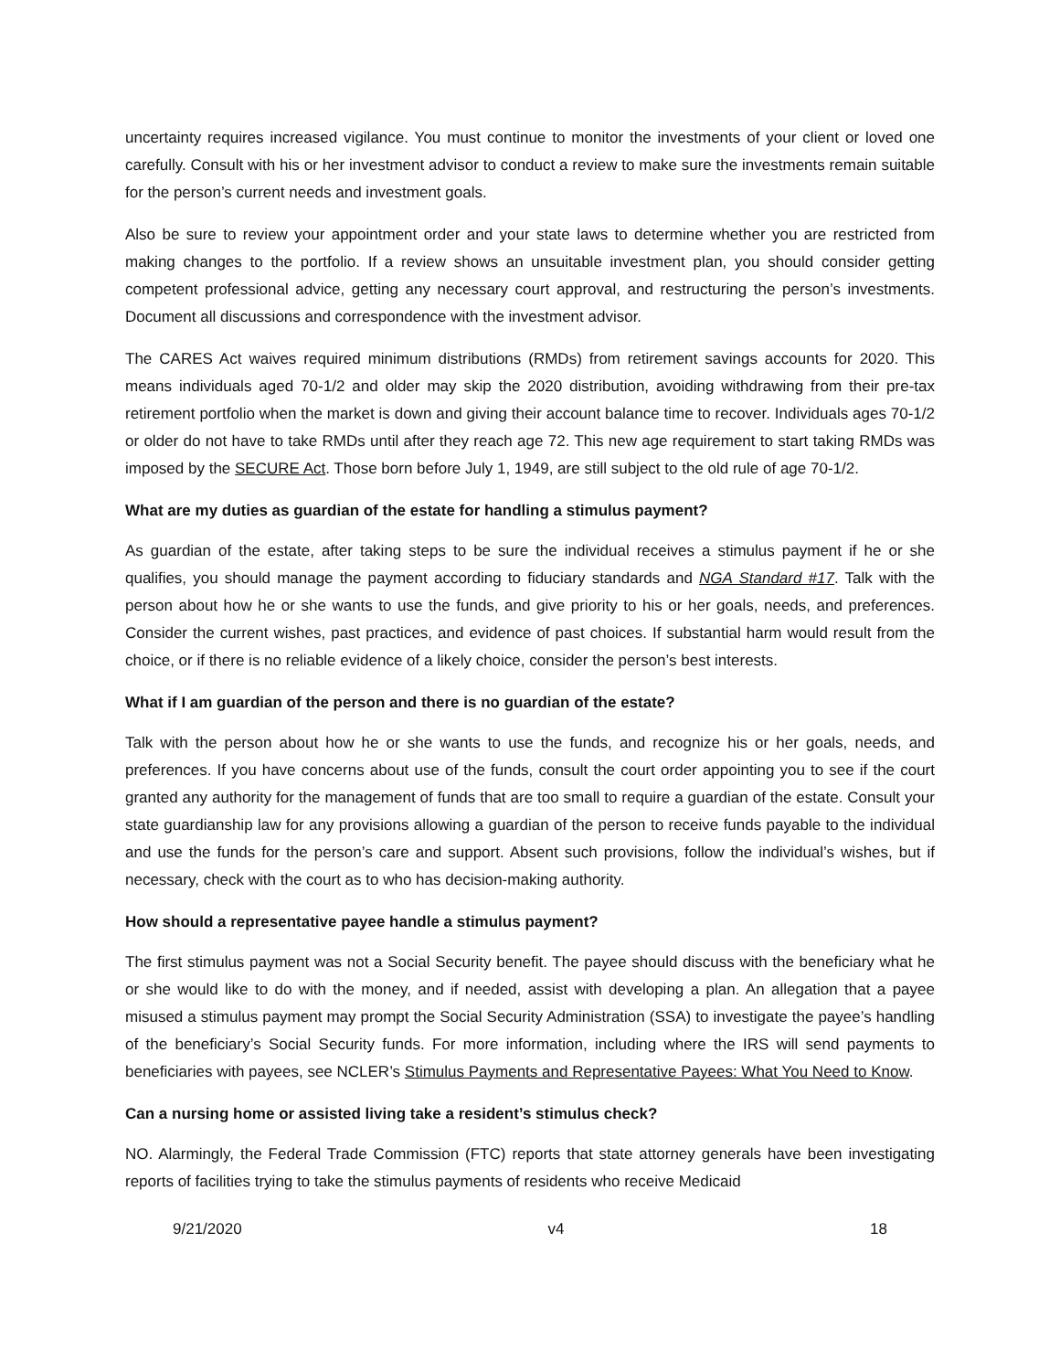uncertainty requires increased vigilance. You must continue to monitor the investments of your client or loved one carefully. Consult with his or her investment advisor to conduct a review to make sure the investments remain suitable for the person’s current needs and investment goals.
Also be sure to review your appointment order and your state laws to determine whether you are restricted from making changes to the portfolio. If a review shows an unsuitable investment plan, you should consider getting competent professional advice, getting any necessary court approval, and restructuring the person’s investments. Document all discussions and correspondence with the investment advisor.
The CARES Act waives required minimum distributions (RMDs) from retirement savings accounts for 2020. This means individuals aged 70-1/2 and older may skip the 2020 distribution, avoiding withdrawing from their pre-tax retirement portfolio when the market is down and giving their account balance time to recover. Individuals ages 70-1/2 or older do not have to take RMDs until after they reach age 72. This new age requirement to start taking RMDs was imposed by the SECURE Act. Those born before July 1, 1949, are still subject to the old rule of age 70-1/2.
What are my duties as guardian of the estate for handling a stimulus payment?
As guardian of the estate, after taking steps to be sure the individual receives a stimulus payment if he or she qualifies, you should manage the payment according to fiduciary standards and NGA Standard #17. Talk with the person about how he or she wants to use the funds, and give priority to his or her goals, needs, and preferences. Consider the current wishes, past practices, and evidence of past choices. If substantial harm would result from the choice, or if there is no reliable evidence of a likely choice, consider the person’s best interests.
What if I am guardian of the person and there is no guardian of the estate?
Talk with the person about how he or she wants to use the funds, and recognize his or her goals, needs, and preferences. If you have concerns about use of the funds, consult the court order appointing you to see if the court granted any authority for the management of funds that are too small to require a guardian of the estate. Consult your state guardianship law for any provisions allowing a guardian of the person to receive funds payable to the individual and use the funds for the person’s care and support. Absent such provisions, follow the individual’s wishes, but if necessary, check with the court as to who has decision-making authority.
How should a representative payee handle a stimulus payment?
The first stimulus payment was not a Social Security benefit. The payee should discuss with the beneficiary what he or she would like to do with the money, and if needed, assist with developing a plan. An allegation that a payee misused a stimulus payment may prompt the Social Security Administration (SSA) to investigate the payee’s handling of the beneficiary’s Social Security funds. For more information, including where the IRS will send payments to beneficiaries with payees, see NCLER’s Stimulus Payments and Representative Payees: What You Need to Know.
Can a nursing home or assisted living take a resident’s stimulus check?
NO. Alarmingly, the Federal Trade Commission (FTC) reports that state attorney generals have been investigating reports of facilities trying to take the stimulus payments of residents who receive Medicaid
9/21/2020 v4 18